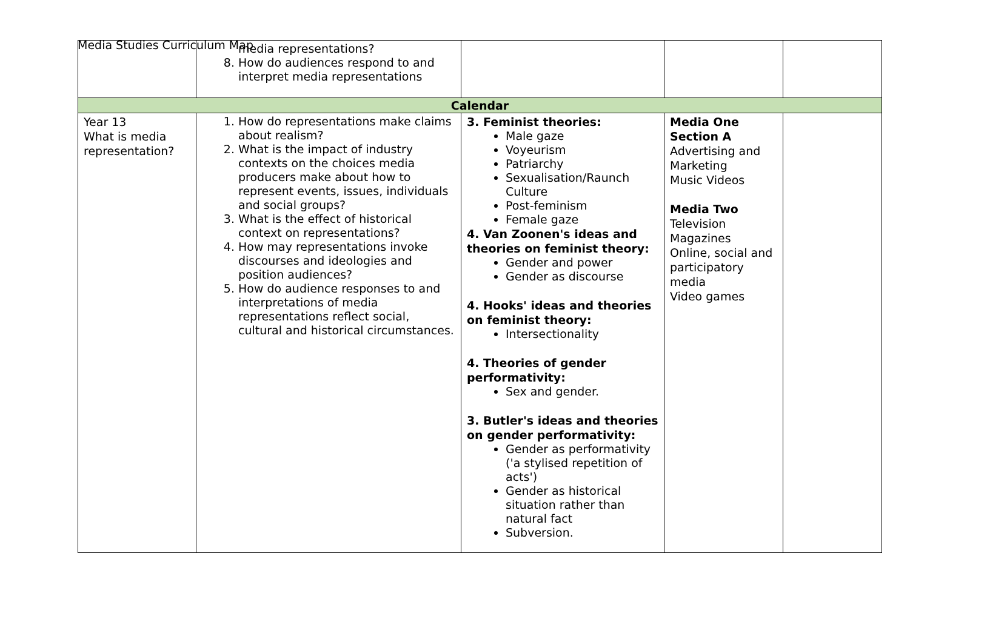Media Studies Curriculum Map
| | media representations? 8. How do audiences respond to and interpret media representations | | | |
| Calendar | | | | |
| Year 13 What is media representation? | 1. How do representations make claims about realism? 2. What is the impact of industry contexts on the choices media producers make about how to represent events, issues, individuals and social groups? 3. What is the effect of historical context on representations? 4. How may representations invoke discourses and ideologies and position audiences? 5. How do audience responses to and interpretations of media representations reflect social, cultural and historical circumstances. | 3. Feminist theories: Male gaze Voyeurism Patriarchy Sexualisation/Raunch Culture Post-feminism Female gaze 4. Van Zoonen's ideas and theories on feminist theory: Gender and power Gender as discourse 4. Hooks' ideas and theories on feminist theory: Intersectionality 4. Theories of gender performativity: Sex and gender. 3. Butler's ideas and theories on gender performativity: Gender as performativity ('a stylised repetition of acts') Gender as historical situation rather than natural fact Subversion. | Media One Section A Advertising and Marketing Music Videos Media Two Television Magazines Online, social and participatory media Video games | |